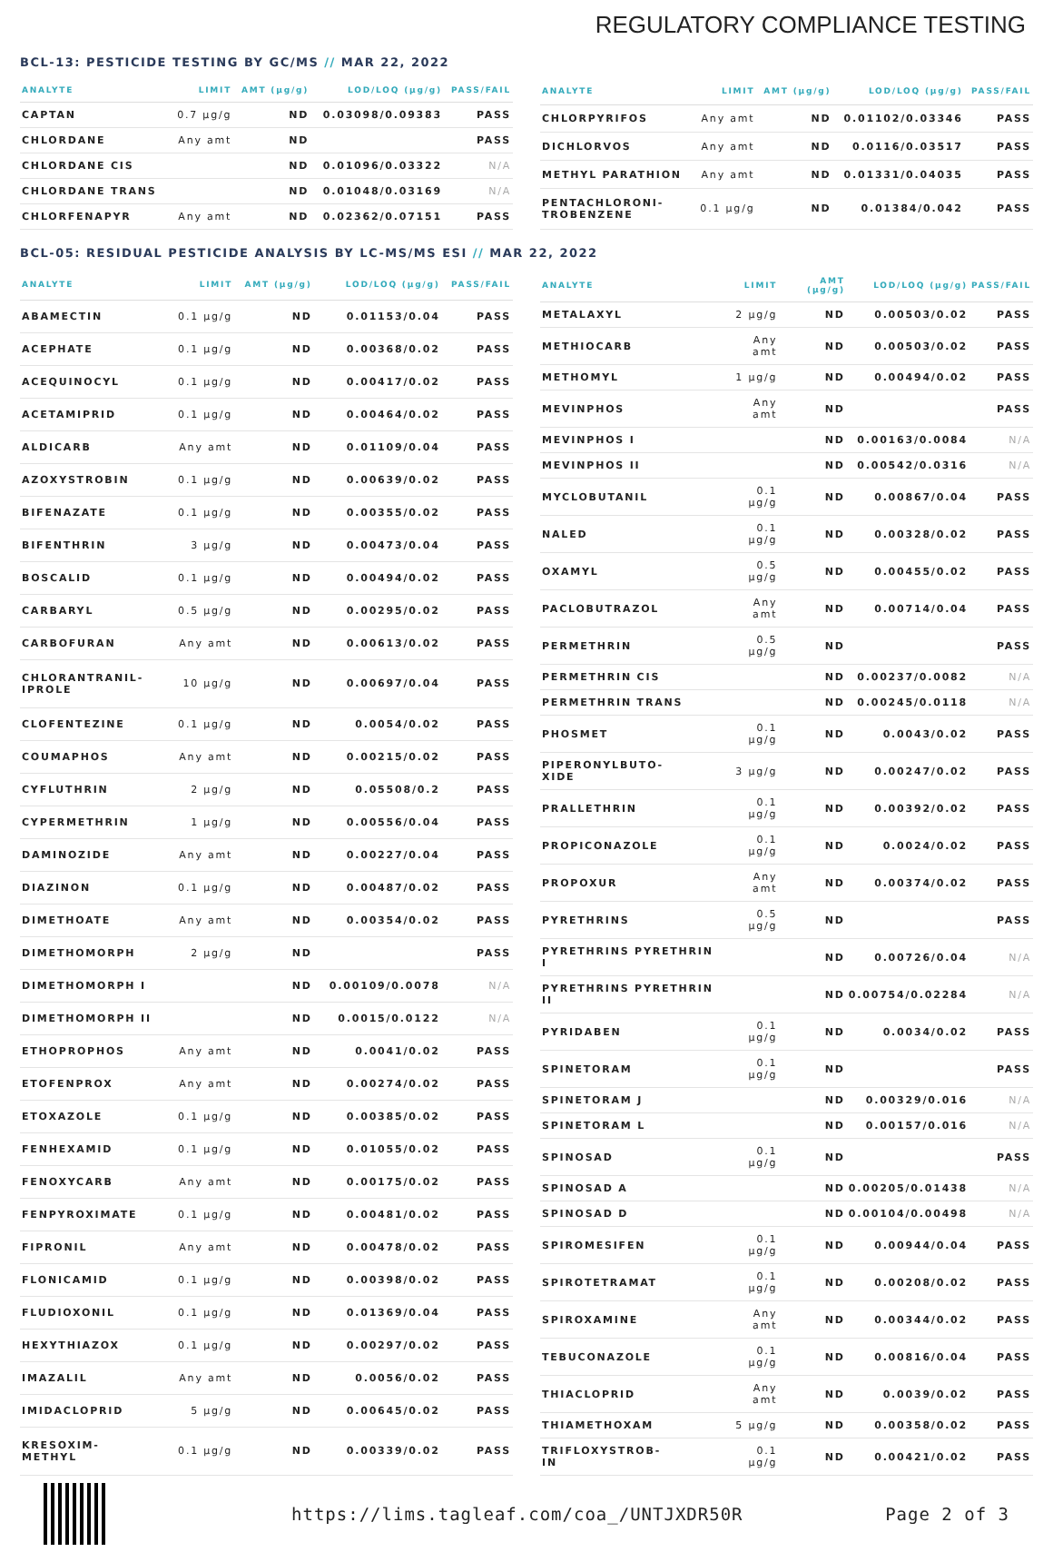REGULATORY COMPLIANCE TESTING
BCL-13: PESTICIDE TESTING BY GC/MS // MAR 22, 2022
| ANALYTE | LIMIT | AMT (µg/g) | LOD/LOQ (µg/g) | PASS/FAIL |
| --- | --- | --- | --- | --- |
| CAPTAN | 0.7 µg/g | ND | 0.03098/0.09383 | PASS |
| CHLORDANE | Any amt | ND | | PASS |
| CHLORDANE CIS | | ND | 0.01096/0.03322 | N/A |
| CHLORDANE TRANS | | ND | 0.01048/0.03169 | N/A |
| CHLORFENAPYR | Any amt | ND | 0.02362/0.07151 | PASS |
| ANALYTE | LIMIT | AMT (µg/g) | LOD/LOQ (µg/g) | PASS/FAIL |
| --- | --- | --- | --- | --- |
| CHLORPYRIFOS | Any amt | ND | 0.01102/0.03346 | PASS |
| DICHLORVOS | Any amt | ND | 0.0116/0.03517 | PASS |
| METHYL PARATHION | Any amt | ND | 0.01331/0.04035 | PASS |
| PENTACHLORONI- TROBENZENE | 0.1 µg/g | ND | 0.01384/0.042 | PASS |
BCL-05: RESIDUAL PESTICIDE ANALYSIS BY LC-MS/MS ESI // MAR 22, 2022
| ANALYTE | LIMIT | AMT (µg/g) | LOD/LOQ (µg/g) | PASS/FAIL |
| --- | --- | --- | --- | --- |
| ABAMECTIN | 0.1 µg/g | ND | 0.01153/0.04 | PASS |
| ACEPHATE | 0.1 µg/g | ND | 0.00368/0.02 | PASS |
| ACEQUINOCYL | 0.1 µg/g | ND | 0.00417/0.02 | PASS |
| ACETAMIPRID | 0.1 µg/g | ND | 0.00464/0.02 | PASS |
| ALDICARB | Any amt | ND | 0.01109/0.04 | PASS |
| AZOXYSTROBIN | 0.1 µg/g | ND | 0.00639/0.02 | PASS |
| BIFENAZATE | 0.1 µg/g | ND | 0.00355/0.02 | PASS |
| BIFENTHRIN | 3 µg/g | ND | 0.00473/0.04 | PASS |
| BOSCALID | 0.1 µg/g | ND | 0.00494/0.02 | PASS |
| CARBARYL | 0.5 µg/g | ND | 0.00295/0.02 | PASS |
| CARBOFURAN | Any amt | ND | 0.00613/0.02 | PASS |
| CHLORANTRANIL- IPROLE | 10 µg/g | ND | 0.00697/0.04 | PASS |
| CLOFENTEZINE | 0.1 µg/g | ND | 0.0054/0.02 | PASS |
| COUMAPHOS | Any amt | ND | 0.00215/0.02 | PASS |
| CYFLUTHRIN | 2 µg/g | ND | 0.05508/0.2 | PASS |
| CYPERMETHRIN | 1 µg/g | ND | 0.00556/0.04 | PASS |
| DAMINOZIDE | Any amt | ND | 0.00227/0.04 | PASS |
| DIAZINON | 0.1 µg/g | ND | 0.00487/0.02 | PASS |
| DIMETHOATE | Any amt | ND | 0.00354/0.02 | PASS |
| DIMETHOMORPH | 2 µg/g | ND | | PASS |
| DIMETHOMORPH I | | ND | 0.00109/0.0078 | N/A |
| DIMETHOMORPH II | | ND | 0.0015/0.0122 | N/A |
| ETHOPROPHOS | Any amt | ND | 0.0041/0.02 | PASS |
| ETOFENPROX | Any amt | ND | 0.00274/0.02 | PASS |
| ETOXAZOLE | 0.1 µg/g | ND | 0.00385/0.02 | PASS |
| FENHEXAMID | 0.1 µg/g | ND | 0.01055/0.02 | PASS |
| FENOXYCARB | Any amt | ND | 0.00175/0.02 | PASS |
| FENPYROXIMATE | 0.1 µg/g | ND | 0.00481/0.02 | PASS |
| FIPRONIL | Any amt | ND | 0.00478/0.02 | PASS |
| FLONICAMID | 0.1 µg/g | ND | 0.00398/0.02 | PASS |
| FLUDIOXONIL | 0.1 µg/g | ND | 0.01369/0.04 | PASS |
| HEXYTHIAZOX | 0.1 µg/g | ND | 0.00297/0.02 | PASS |
| IMAZALIL | Any amt | ND | 0.0056/0.02 | PASS |
| IMIDACLOPRID | 5 µg/g | ND | 0.00645/0.02 | PASS |
| KRESOXIM- METHYL | 0.1 µg/g | ND | 0.00339/0.02 | PASS |
| ANALYTE | LIMIT | AMT (µg/g) | LOD/LOQ (µg/g) | PASS/FAIL |
| --- | --- | --- | --- | --- |
| METALAXYL | 2 µg/g | ND | 0.00503/0.02 | PASS |
| METHIOCARB | Any amt | ND | 0.00503/0.02 | PASS |
| METHOMYL | 1 µg/g | ND | 0.00494/0.02 | PASS |
| MEVINPHOS | Any amt | ND | | PASS |
| MEVINPHOS I | | ND | 0.00163/0.0084 | N/A |
| MEVINPHOS II | | ND | 0.00542/0.0316 | N/A |
| MYCLOBUTANIL | 0.1 µg/g | ND | 0.00867/0.04 | PASS |
| NALED | 0.1 µg/g | ND | 0.00328/0.02 | PASS |
| OXAMYL | 0.5 µg/g | ND | 0.00455/0.02 | PASS |
| PACLOBUTRAZOL | Any amt | ND | 0.00714/0.04 | PASS |
| PERMETHRIN | 0.5 µg/g | ND | | PASS |
| PERMETHRIN CIS | | ND | 0.00237/0.0082 | N/A |
| PERMETHRIN TRANS | | ND | 0.00245/0.0118 | N/A |
| PHOSMET | 0.1 µg/g | ND | 0.0043/0.02 | PASS |
| PIPERONYLBUTO- XIDE | 3 µg/g | ND | 0.00247/0.02 | PASS |
| PRALLETHRIN | 0.1 µg/g | ND | 0.00392/0.02 | PASS |
| PROPICONAZOLE | 0.1 µg/g | ND | 0.0024/0.02 | PASS |
| PROPOXUR | Any amt | ND | 0.00374/0.02 | PASS |
| PYRETHRINS | 0.5 µg/g | ND | | PASS |
| PYRETHRINS PYRETHRIN I | | ND | 0.00726/0.04 | N/A |
| PYRETHRINS PYRETHRIN II | | ND | 0.00754/0.02284 | N/A |
| PYRIDABEN | 0.1 µg/g | ND | 0.0034/0.02 | PASS |
| SPINETORAM | 0.1 µg/g | ND | | PASS |
| SPINETORAM J | | ND | 0.00329/0.016 | N/A |
| SPINETORAM L | | ND | 0.00157/0.016 | N/A |
| SPINOSAD | 0.1 µg/g | ND | | PASS |
| SPINOSAD A | | ND | 0.00205/0.01438 | N/A |
| SPINOSAD D | | ND | 0.00104/0.00498 | N/A |
| SPIROMESIFEN | 0.1 µg/g | ND | 0.00944/0.04 | PASS |
| SPIROTETRAMAT | 0.1 µg/g | ND | 0.00208/0.02 | PASS |
| SPIROXAMINE | Any amt | ND | 0.00344/0.02 | PASS |
| TEBUCONAZOLE | 0.1 µg/g | ND | 0.00816/0.04 | PASS |
| THIACLOPRID | Any amt | ND | 0.0039/0.02 | PASS |
| THIAMETHOXAM | 5 µg/g | ND | 0.00358/0.02 | PASS |
| TRIFLOXYSTROB- IN | 0.1 µg/g | ND | 0.00421/0.02 | PASS |
https://lims.tagleaf.com/coa_/UNTJXDR50R Page 2 of 3